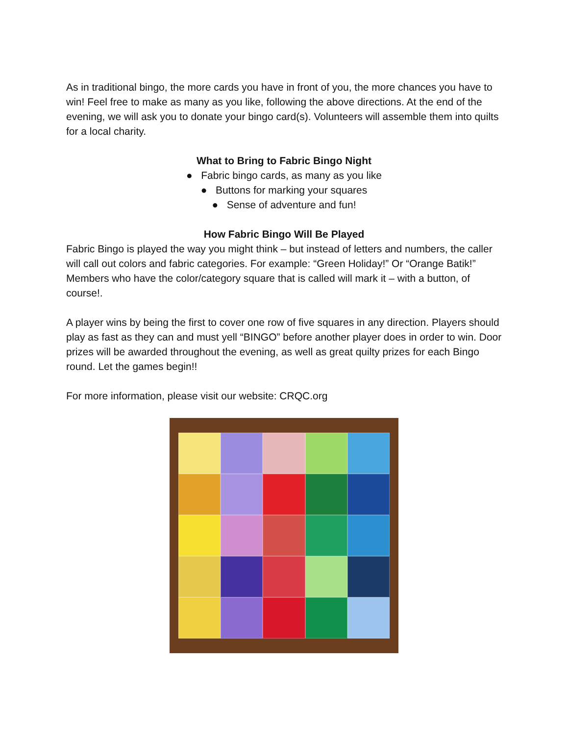As in traditional bingo, the more cards you have in front of you, the more chances you have to win! Feel free to make as many as you like, following the above directions. At the end of the evening, we will ask you to donate your bingo card(s). Volunteers will assemble them into quilts for a local charity.
What to Bring to Fabric Bingo Night
● Fabric bingo cards, as many as you like
● Buttons for marking your squares
● Sense of adventure and fun!
How Fabric Bingo Will Be Played
Fabric Bingo is played the way you might think – but instead of letters and numbers, the caller will call out colors and fabric categories. For example: “Green Holiday!” Or “Orange Batik!” Members who have the color/category square that is called will mark it – with a button, of course!.
A player wins by being the first to cover one row of five squares in any direction. Players should play as fast as they can and must yell “BINGO” before another player does in order to win. Door prizes will be awarded throughout the evening, as well as great quilty prizes for each Bingo round. Let the games begin!!
For more information, please visit our website: CRQC.org